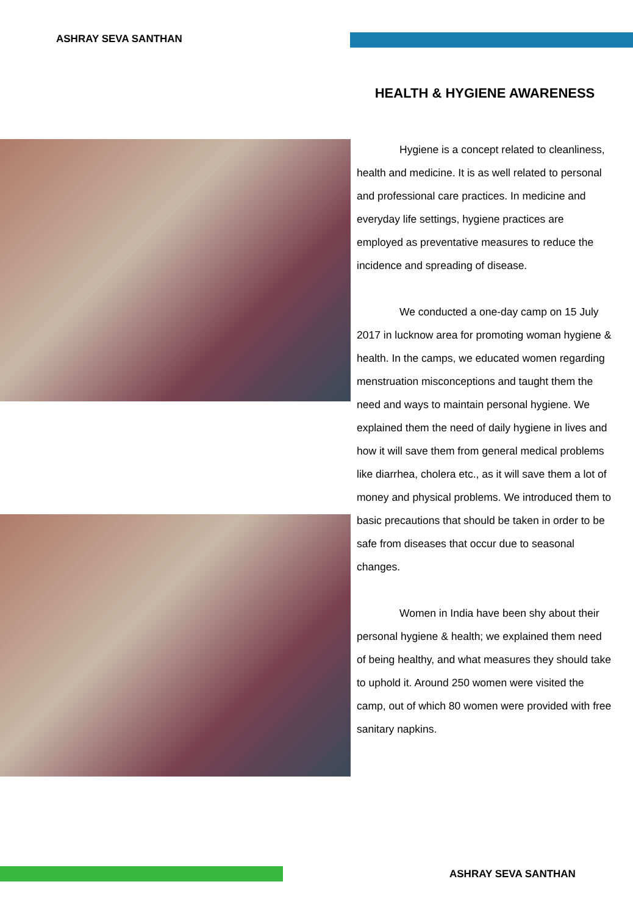ASHRAY SEVA SANTHAN
HEALTH & HYGIENE AWARENESS
Hygiene is a concept related to cleanliness, health and medicine. It is as well related to personal and professional care practices. In medicine and everyday life settings, hygiene practices are employed as preventative measures to reduce the incidence and spreading of disease.
We conducted a one-day camp on 15 July 2017 in lucknow area for promoting woman hygiene & health. In the camps, we educated women regarding menstruation misconceptions and taught them the need and ways to maintain personal hygiene. We explained them the need of daily hygiene in lives and how it will save them from general medical problems like diarrhea, cholera etc., as it will save them a lot of money and physical problems. We introduced them to basic precautions that should be taken in order to be safe from diseases that occur due to seasonal changes.
Women in India have been shy about their personal hygiene & health; we explained them need of being healthy, and what measures they should take to uphold it. Around 250 women were visited the camp, out of which 80 women were provided with free sanitary napkins.
ASHRAY SEVA SANTHAN